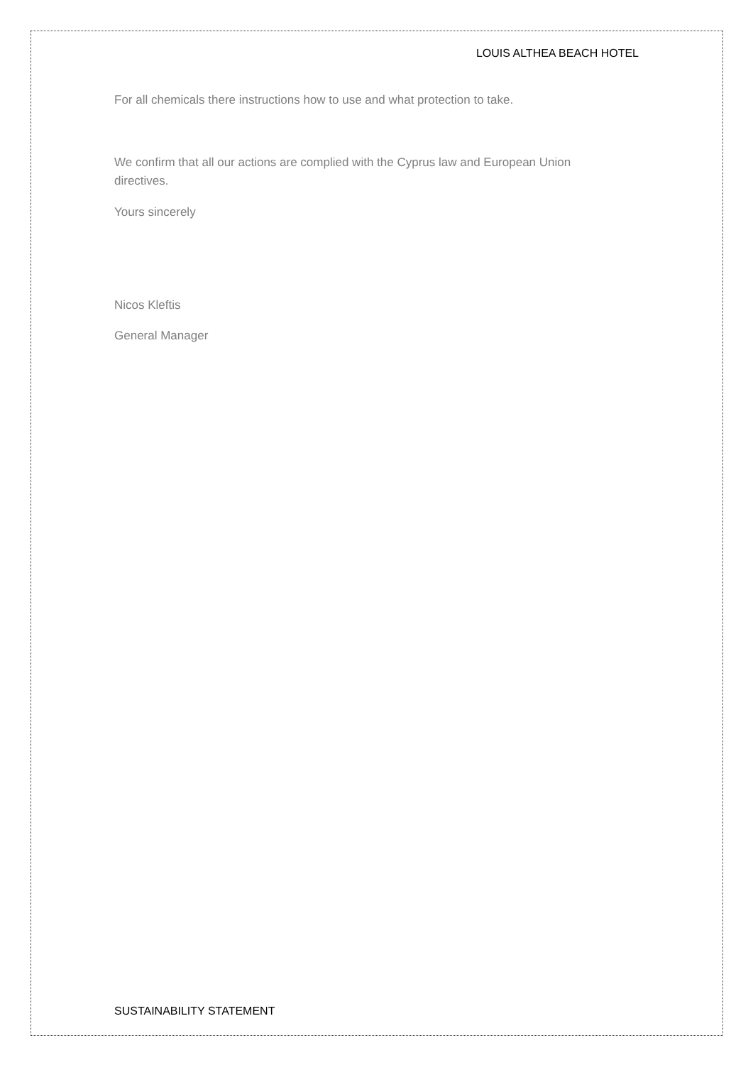LOUIS ALTHEA BEACH HOTEL
For all chemicals there instructions how to use and what protection to take.
We confirm that all our actions are complied with the Cyprus law and European Union directives.
Yours sincerely
Nicos Kleftis
General Manager
SUSTAINABILITY STATEMENT